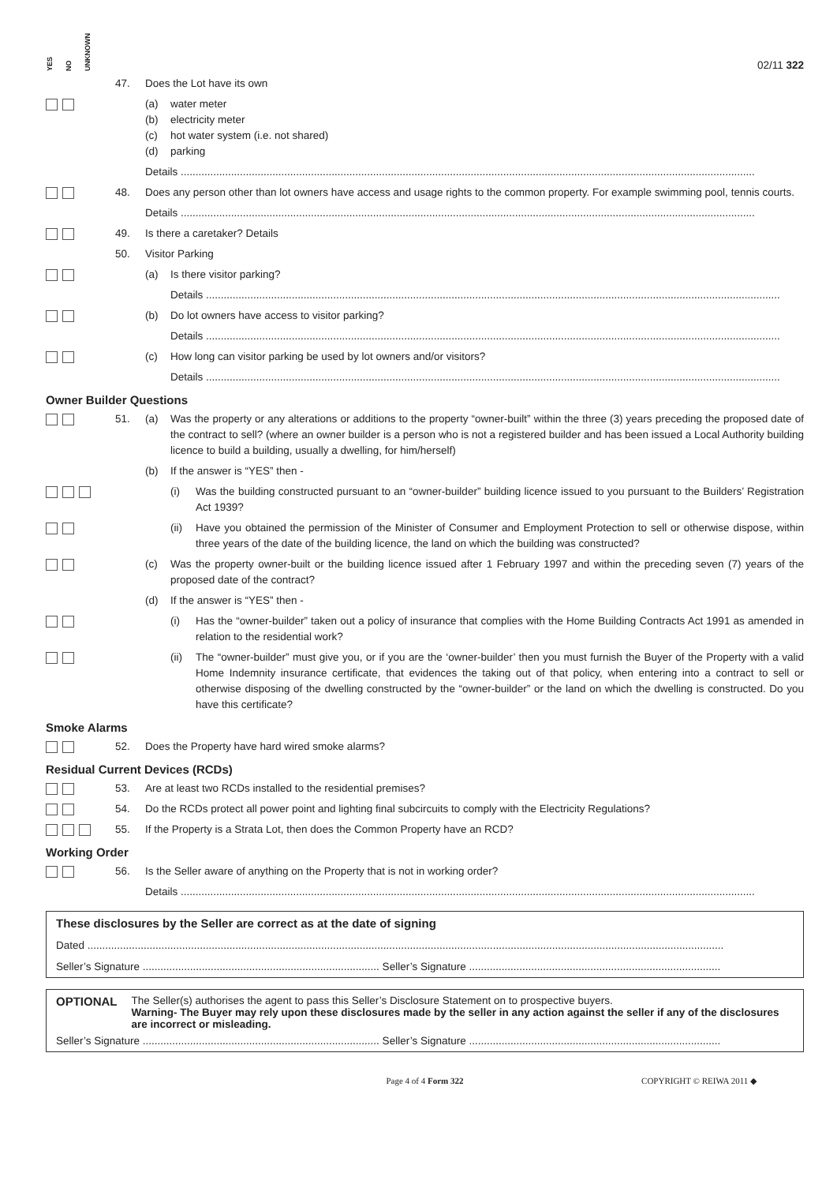YES NO UNKNOWN
02/11 322
47. Does the Lot have its own
(a)
(b)
(c)
(d)
water meter
electricity meter
hot water system (i.e. not shared)
parking
Details ..................................................................................................................................................................................................
48. Does any person other than lot owners have access and usage rights to the common property. For example swimming pool, tennis courts.
Details ..................................................................................................................................................................................................
49. Is there a caretaker? Details
50. Visitor Parking
(a) Is there visitor parking?
Details ..................................................................................................................................................................................................
(b) Do lot owners have access to visitor parking?
Details ..................................................................................................................................................................................................
(c) How long can visitor parking be used by lot owners and/or visitors?
Details ..................................................................................................................................................................................................
Owner Builder Questions
51. (a) Was the property or any alterations or additions to the property “owner-built” within the three (3) years preceding the proposed date of the contract to sell? (where an owner builder is a person who is not a registered builder and has been issued a Local Authority building licence to build a building, usually a dwelling, for him/herself)
(b) If the answer is “YES” then -
(i) Was the building constructed pursuant to an “owner-builder” building licence issued to you pursuant to the Builders’ Registration Act 1939?
(ii)
Have you obtained the permission of the Minister of Consumer and Employment Protection to sell or otherwise dispose, within three years of the date of the building licence, the land on which the building was constructed?
(c) Was the property owner-built or the building licence issued after 1 February 1997 and within the preceding seven (7) years of the proposed date of the contract?
(d) If the answer is “YES” then -
(i) Has the “owner-builder” taken out a policy of insurance that complies with the Home Building Contracts Act 1991 as amended in relation to the residential work?
(ii)
The “owner-builder” must give you, or if you are the ‘owner-builder’ then you must furnish the Buyer of the Property with a valid Home Indemnity insurance certificate, that evidences the taking out of that policy, when entering into a contract to sell or otherwise disposing of the dwelling constructed by the “owner-builder” or the land on which the dwelling is constructed. Do you have this certificate?
Smoke Alarms
52. Does the Property have hard wired smoke alarms?
Residual Current Devices (RCDs)
53. Are at least two RCDs installed to the residential premises?
54. Do the RCDs protect all power point and lighting final subcircuits to comply with the Electricity Regulations?
55. If the Property is a Strata Lot, then does the Common Property have an RCD?
Working Order
56. Is the Seller aware of anything on the Property that is not in working order?
Details ..................................................................................................................................................................................................
These disclosures by the Seller are correct as at the date of signing
Dated .......................................................................................................................................................................................................................
Seller’s Signature ................................................................................ Seller’s Signature .....................................................................................
OPTIONAL The Seller(s) authorises the agent to pass this Seller’s Disclosure Statement on to prospective buyers.
Warning- The Buyer may rely upon these disclosures made by the seller in any action against the seller if any of the disclosures are incorrect or misleading.
Seller’s Signature ................................................................................ Seller’s Signature .....................................................................................
Page 4 of 4 Form 322 COPYRIGHT © REIWA 2011 ◆